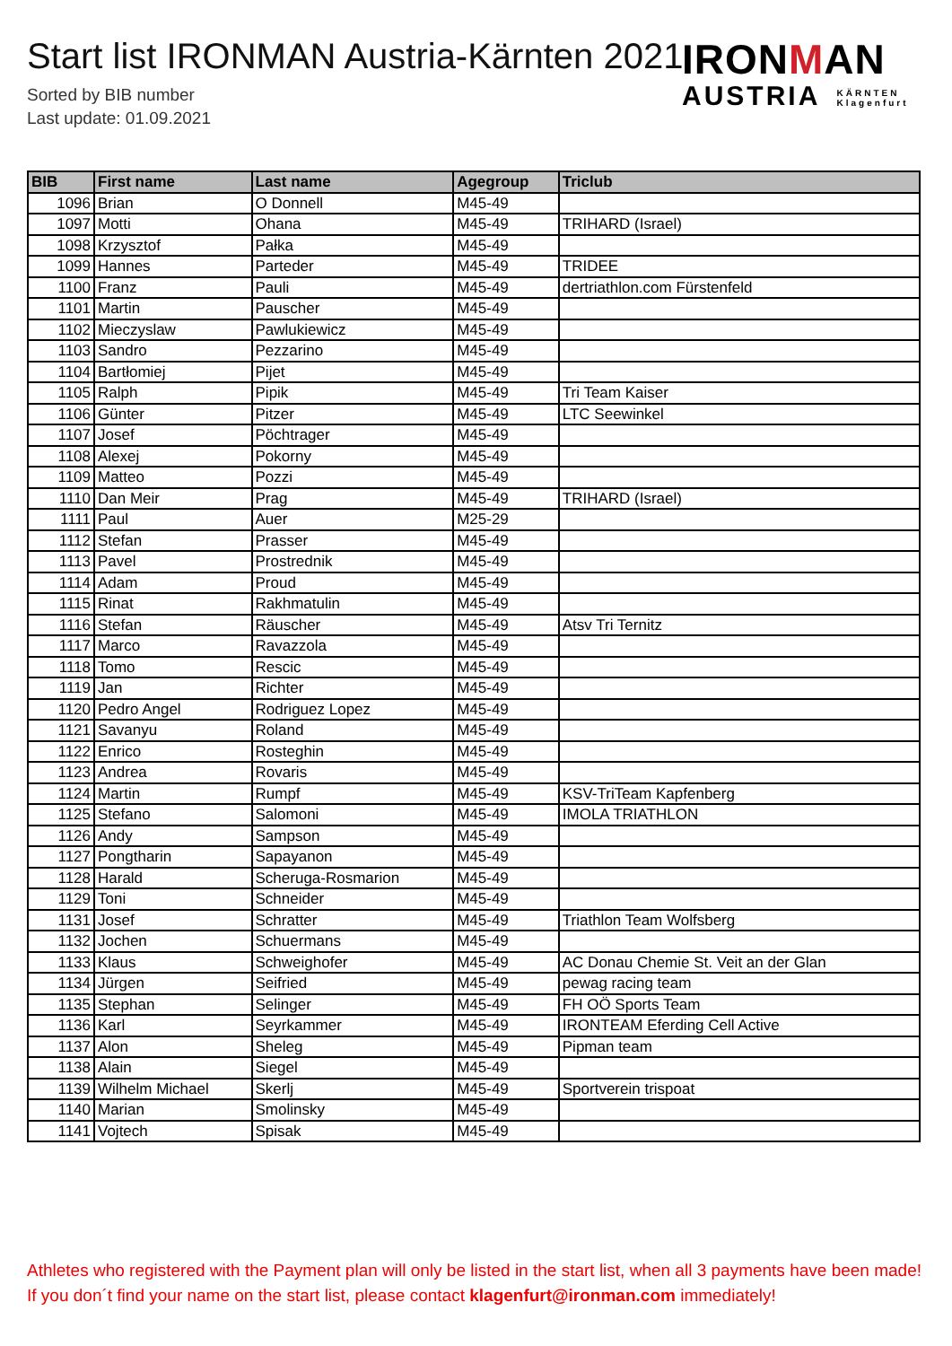Start list IRONMAN Austria-Kärnten 2021
Sorted by BIB number
Last update: 01.09.2021
IRONMAN
AUSTRIA KÄRNTEN
Klagenfurt
| BIB | First name | Last name | Agegroup | Triclub |
| --- | --- | --- | --- | --- |
| 1096 | Brian | O Donnell | M45-49 | |
| 1097 | Motti | Ohana | M45-49 | TRIHARD (Israel) |
| 1098 | Krzysztof | Pałka | M45-49 | |
| 1099 | Hannes | Parteder | M45-49 | TRIDEE |
| 1100 | Franz | Pauli | M45-49 | dertriathlon.com Fürstenfeld |
| 1101 | Martin | Pauscher | M45-49 | |
| 1102 | Mieczyslaw | Pawlukiewicz | M45-49 | |
| 1103 | Sandro | Pezzarino | M45-49 | |
| 1104 | Bartłomiej | Pijet | M45-49 | |
| 1105 | Ralph | Pipik | M45-49 | Tri Team Kaiser |
| 1106 | Günter | Pitzer | M45-49 | LTC Seewinkel |
| 1107 | Josef | Pöchtrager | M45-49 | |
| 1108 | Alexej | Pokorny | M45-49 | |
| 1109 | Matteo | Pozzi | M45-49 | |
| 1110 | Dan Meir | Prag | M45-49 | TRIHARD (Israel) |
| 1111 | Paul | Auer | M25-29 | |
| 1112 | Stefan | Prasser | M45-49 | |
| 1113 | Pavel | Prostrednik | M45-49 | |
| 1114 | Adam | Proud | M45-49 | |
| 1115 | Rinat | Rakhmatulin | M45-49 | |
| 1116 | Stefan | Räuscher | M45-49 | Atsv Tri Ternitz |
| 1117 | Marco | Ravazzola | M45-49 | |
| 1118 | Tomo | Rescic | M45-49 | |
| 1119 | Jan | Richter | M45-49 | |
| 1120 | Pedro Angel | Rodriguez Lopez | M45-49 | |
| 1121 | Savanyu | Roland | M45-49 | |
| 1122 | Enrico | Rosteghin | M45-49 | |
| 1123 | Andrea | Rovaris | M45-49 | |
| 1124 | Martin | Rumpf | M45-49 | KSV-TriTeam Kapfenberg |
| 1125 | Stefano | Salomoni | M45-49 | IMOLA TRIATHLON |
| 1126 | Andy | Sampson | M45-49 | |
| 1127 | Pongtharin | Sapayanon | M45-49 | |
| 1128 | Harald | Scheruga-Rosmarion | M45-49 | |
| 1129 | Toni | Schneider | M45-49 | |
| 1131 | Josef | Schratter | M45-49 | Triathlon Team Wolfsberg |
| 1132 | Jochen | Schuermans | M45-49 | |
| 1133 | Klaus | Schweighofer | M45-49 | AC Donau Chemie St. Veit an der Glan |
| 1134 | Jürgen | Seifried | M45-49 | pewag racing team |
| 1135 | Stephan | Selinger | M45-49 | FH OÖ Sports Team |
| 1136 | Karl | Seyrkammer | M45-49 | IRONTEAM Eferding Cell Active |
| 1137 | Alon | Sheleg | M45-49 | Pipman team |
| 1138 | Alain | Siegel | M45-49 | |
| 1139 | Wilhelm Michael | Skerlj | M45-49 | Sportverein trispoat |
| 1140 | Marian | Smolinsky | M45-49 | |
| 1141 | Vojtech | Spisak | M45-49 | |
Athletes who registered with the Payment plan will only be listed in the start list, when all 3 payments have been made! If you don´t find your name on the start list, please contact klagenfurt@ironman.com immediately!